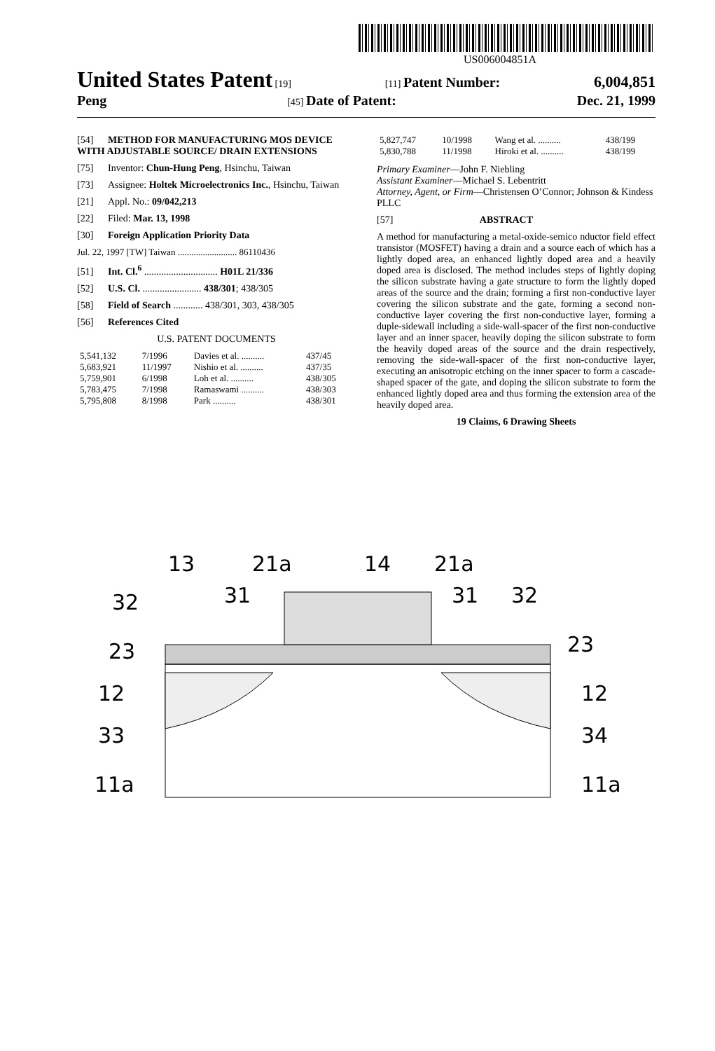US006004851A
United States Patent [19] [11] Patent Number: 6,004,851
Peng [45] Date of Patent: Dec. 21, 1999
[54] METHOD FOR MANUFACTURING MOS DEVICE WITH ADJUSTABLE SOURCE/ DRAIN EXTENSIONS
[75] Inventor: Chun-Hung Peng, Hsinchu, Taiwan
[73] Assignee: Holtek Microelectronics Inc., Hsinchu, Taiwan
[21] Appl. No.: 09/042,213
[22] Filed: Mar. 13, 1998
[30] Foreign Application Priority Data
Jul. 22, 1997 [TW] Taiwan .......................... 86110436
[51] Int. Cl.<sup>6</sup> .............................. H01L 21/336
[52] U.S. Cl. ........................ 438/301; 438/305
[58] Field of Search ............ 438/301, 303, 438/305
[56] References Cited
U.S. PATENT DOCUMENTS
| 5,541,132 | 7/1996 | Davies et al. .......... | 437/45 |
| 5,683,921 | 11/1997 | Nishio et al. .......... | 437/35 |
| 5,759,901 | 6/1998 | Loh et al. .......... | 438/305 |
| 5,783,475 | 7/1998 | Ramaswami .......... | 438/303 |
| 5,795,808 | 8/1998 | Park .......... | 438/301 |
| 5,827,747 | 10/1998 | Wang et al. .......... | 438/199 |
| 5,830,788 | 11/1998 | Hiroki et al. .......... | 438/199 |
Primary Examiner—John F. Niebling
Assistant Examiner—Michael S. Lebentritt
Attorney, Agent, or Firm—Christensen O’Connor; Johnson & Kindess PLLC
[57] ABSTRACT
A method for manufacturing a metal-oxide-semico nductor field effect transistor (MOSFET) having a drain and a source each of which has a lightly doped area, an enhanced lightly doped area and a heavily doped area is disclosed. The method includes steps of lightly doping the silicon substrate having a gate structure to form the lightly doped areas of the source and the drain; forming a first non-conductive layer covering the silicon substrate and the gate, forming a second non-conductive layer covering the first non-conductive layer, forming a duple-sidewall including a side-wall-spacer of the first non-conductive layer and an inner spacer, heavily doping the silicon substrate to form the heavily doped areas of the source and the drain respectively, removing the side-wall-spacer of the first non-conductive layer, executing an anisotropic etching on the inner spacer to form a cascade-shaped spacer of the gate, and doping the silicon substrate to form the enhanced lightly doped area and thus forming the extension area of the heavily doped area.
19 Claims, 6 Drawing Sheets
13
21a
14
21a
31
31
32
32
23
23
12
12
33
34
11a
11a